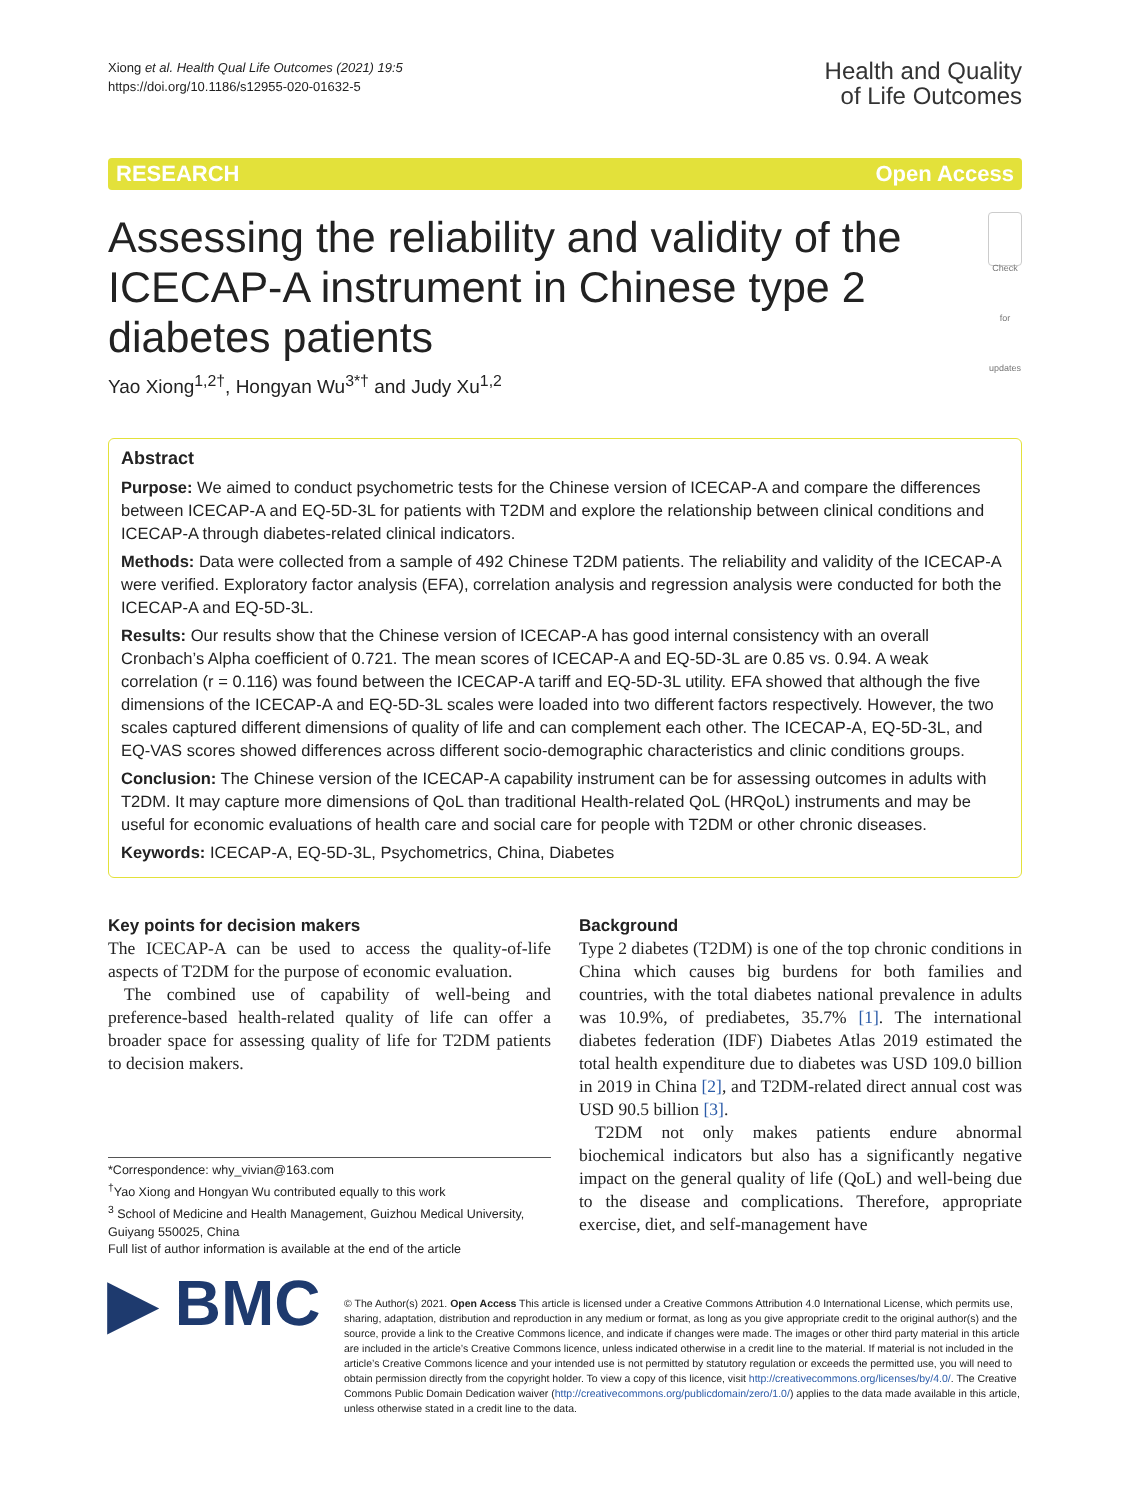Xiong et al. Health Qual Life Outcomes (2021) 19:5
https://doi.org/10.1186/s12955-020-01632-5
Health and Quality
of Life Outcomes
RESEARCH Open Access
Assessing the reliability and validity of the ICECAP-A instrument in Chinese type 2 diabetes patients
Check for updates
Yao Xiong<sup>1,2†</sup>, Hongyan Wu<sup>3*†</sup> and Judy Xu<sup>1,2</sup>
Abstract
Purpose: We aimed to conduct psychometric tests for the Chinese version of ICECAP-A and compare the differences between ICECAP-A and EQ-5D-3L for patients with T2DM and explore the relationship between clinical conditions and ICECAP-A through diabetes-related clinical indicators.
Methods: Data were collected from a sample of 492 Chinese T2DM patients. The reliability and validity of the ICECAP-A were verified. Exploratory factor analysis (EFA), correlation analysis and regression analysis were conducted for both the ICECAP-A and EQ-5D-3L.
Results: Our results show that the Chinese version of ICECAP-A has good internal consistency with an overall Cronbach’s Alpha coefficient of 0.721. The mean scores of ICECAP-A and EQ-5D-3L are 0.85 vs. 0.94. A weak correlation (r = 0.116) was found between the ICECAP-A tariff and EQ-5D-3L utility. EFA showed that although the five dimensions of the ICECAP-A and EQ-5D-3L scales were loaded into two different factors respectively. However, the two scales captured different dimensions of quality of life and can complement each other. The ICECAP-A, EQ-5D-3L, and EQ-VAS scores showed differences across different socio-demographic characteristics and clinic conditions groups.
Conclusion: The Chinese version of the ICECAP-A capability instrument can be for assessing outcomes in adults with T2DM. It may capture more dimensions of QoL than traditional Health-related QoL (HRQoL) instruments and may be useful for economic evaluations of health care and social care for people with T2DM or other chronic diseases.
Keywords: ICECAP-A, EQ-5D-3L, Psychometrics, China, Diabetes
Key points for decision makers
The ICECAP-A can be used to access the quality-of-life aspects of T2DM for the purpose of economic evaluation.
The combined use of capability of well-being and preference-based health-related quality of life can offer a broader space for assessing quality of life for T2DM patients to decision makers.
*Correspondence: why_vivian@163.com
<sup>†</sup> Yao Xiong and Hongyan Wu contributed equally to this work
<sup>3</sup> School of Medicine and Health Management, Guizhou Medical University, Guiyang 550025, China
Full list of author information is available at the end of the article
Background
Type 2 diabetes (T2DM) is one of the top chronic conditions in China which causes big burdens for both families and countries, with the total diabetes national prevalence in adults was 10.9%, of prediabetes, 35.7% [1]. The international diabetes federation (IDF) Diabetes Atlas 2019 estimated the total health expenditure due to diabetes was USD 109.0 billion in 2019 in China [2], and T2DM-related direct annual cost was USD 90.5 billion [3].
T2DM not only makes patients endure abnormal biochemical indicators but also has a significantly negative impact on the general quality of life (QoL) and well-being due to the disease and complications. Therefore, appropriate exercise, diet, and self-management have
▶ BMC
© The Author(s) 2021. Open Access This article is licensed under a Creative Commons Attribution 4.0 International License, which permits use, sharing, adaptation, distribution and reproduction in any medium or format, as long as you give appropriate credit to the original author(s) and the source, provide a link to the Creative Commons licence, and indicate if changes were made. The images or other third party material in this article are included in the article’s Creative Commons licence, unless indicated otherwise in a credit line to the material. If material is not included in the article’s Creative Commons licence and your intended use is not permitted by statutory regulation or exceeds the permitted use, you will need to obtain permission directly from the copyright holder. To view a copy of this licence, visit http://creativecommons.org/licenses/by/4.0/. The Creative Commons Public Domain Dedication waiver (http://creativecommons.org/publicdomain/zero/1.0/) applies to the data made available in this article, unless otherwise stated in a credit line to the data.